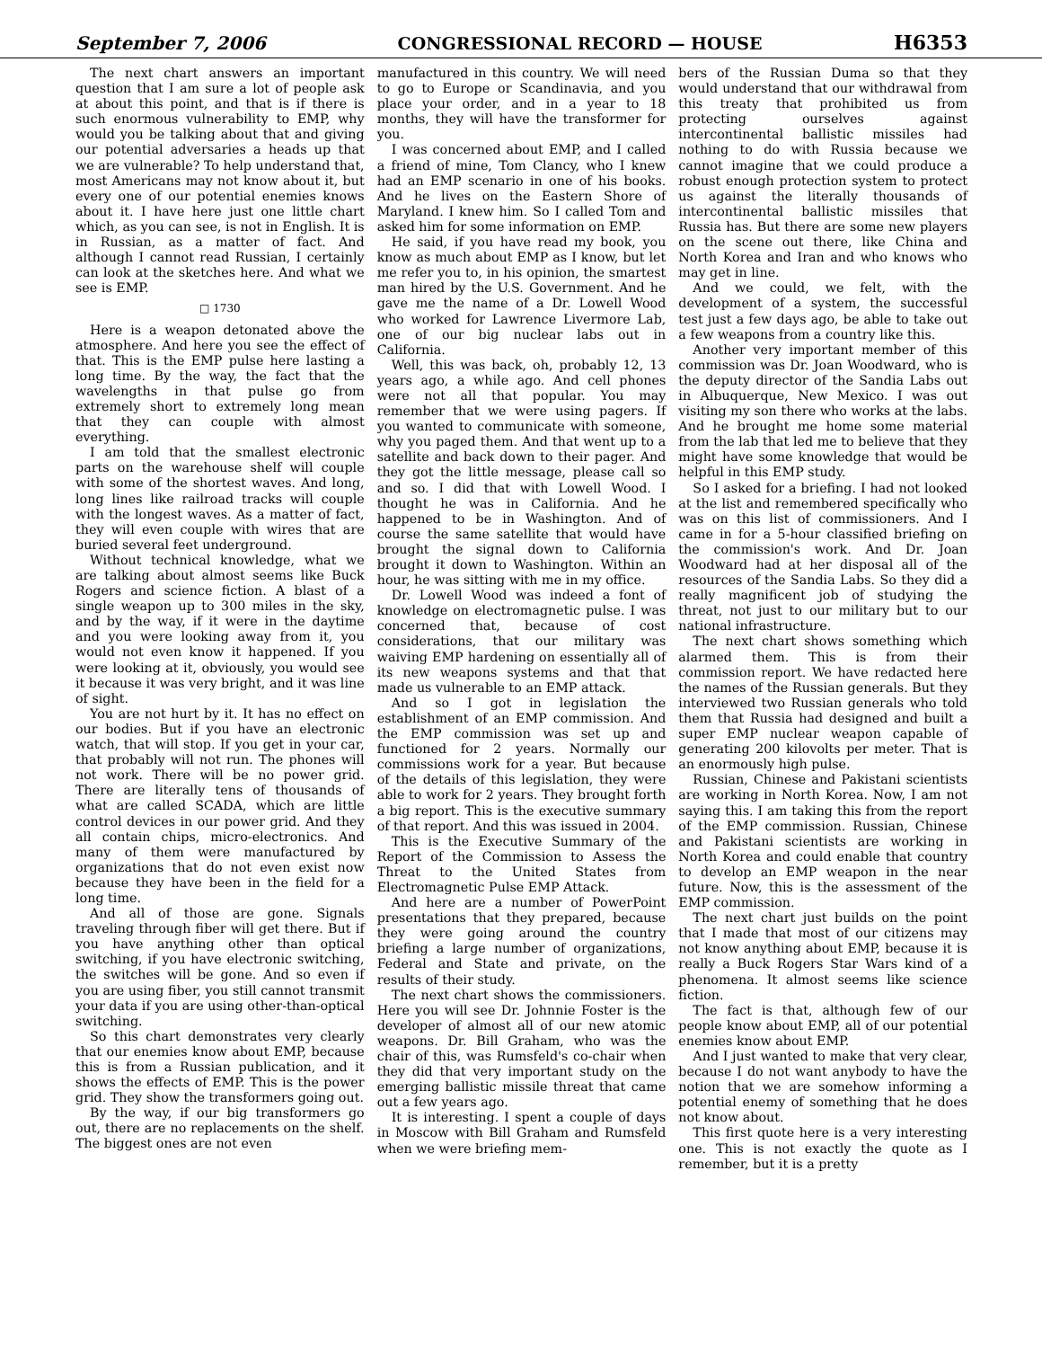September 7, 2006 CONGRESSIONAL RECORD — HOUSE H6353
The next chart answers an important question that I am sure a lot of people ask at about this point, and that is if there is such enormous vulnerability to EMP, why would you be talking about that and giving our potential adversaries a heads up that we are vulnerable? To help understand that, most Americans may not know about it, but every one of our potential enemies knows about it. I have here just one little chart which, as you can see, is not in English. It is in Russian, as a matter of fact. And although I cannot read Russian, I certainly can look at the sketches here. And what we see is EMP.
□ 1730
Here is a weapon detonated above the atmosphere. And here you see the effect of that. This is the EMP pulse here lasting a long time. By the way, the fact that the wavelengths in that pulse go from extremely short to extremely long mean that they can couple with almost everything.
I am told that the smallest electronic parts on the warehouse shelf will couple with some of the shortest waves. And long, long lines like railroad tracks will couple with the longest waves. As a matter of fact, they will even couple with wires that are buried several feet underground.
Without technical knowledge, what we are talking about almost seems like Buck Rogers and science fiction. A blast of a single weapon up to 300 miles in the sky, and by the way, if it were in the daytime and you were looking away from it, you would not even know it happened. If you were looking at it, obviously, you would see it because it was very bright, and it was line of sight.
You are not hurt by it. It has no effect on our bodies. But if you have an electronic watch, that will stop. If you get in your car, that probably will not run. The phones will not work. There will be no power grid. There are literally tens of thousands of what are called SCADA, which are little control devices in our power grid. And they all contain chips, micro-electronics. And many of them were manufactured by organizations that do not even exist now because they have been in the field for a long time.
And all of those are gone. Signals traveling through fiber will get there. But if you have anything other than optical switching, if you have electronic switching, the switches will be gone. And so even if you are using fiber, you still cannot transmit your data if you are using other-than-optical switching.
So this chart demonstrates very clearly that our enemies know about EMP, because this is from a Russian publication, and it shows the effects of EMP. This is the power grid. They show the transformers going out.
By the way, if our big transformers go out, there are no replacements on the shelf. The biggest ones are not even
manufactured in this country. We will need to go to Europe or Scandinavia, and you place your order, and in a year to 18 months, they will have the transformer for you.
I was concerned about EMP, and I called a friend of mine, Tom Clancy, who I knew had an EMP scenario in one of his books. And he lives on the Eastern Shore of Maryland. I knew him. So I called Tom and asked him for some information on EMP.
He said, if you have read my book, you know as much about EMP as I know, but let me refer you to, in his opinion, the smartest man hired by the U.S. Government. And he gave me the name of a Dr. Lowell Wood who worked for Lawrence Livermore Lab, one of our big nuclear labs out in California.
Well, this was back, oh, probably 12, 13 years ago, a while ago. And cell phones were not all that popular. You may remember that we were using pagers. If you wanted to communicate with someone, why you paged them. And that went up to a satellite and back down to their pager. And they got the little message, please call so and so. I did that with Lowell Wood. I thought he was in California. And he happened to be in Washington. And of course the same satellite that would have brought the signal down to California brought it down to Washington. Within an hour, he was sitting with me in my office.
Dr. Lowell Wood was indeed a font of knowledge on electromagnetic pulse. I was concerned that, because of cost considerations, that our military was waiving EMP hardening on essentially all of its new weapons systems and that that made us vulnerable to an EMP attack.
And so I got in legislation the establishment of an EMP commission. And the EMP commission was set up and functioned for 2 years. Normally our commissions work for a year. But because of the details of this legislation, they were able to work for 2 years. They brought forth a big report. This is the executive summary of that report. And this was issued in 2004.
This is the Executive Summary of the Report of the Commission to Assess the Threat to the United States from Electromagnetic Pulse EMP Attack.
And here are a number of PowerPoint presentations that they prepared, because they were going around the country briefing a large number of organizations, Federal and State and private, on the results of their study.
The next chart shows the commissioners. Here you will see Dr. Johnnie Foster is the developer of almost all of our new atomic weapons. Dr. Bill Graham, who was the chair of this, was Rumsfeld's co-chair when they did that very important study on the emerging ballistic missile threat that came out a few years ago.
It is interesting. I spent a couple of days in Moscow with Bill Graham and Rumsfeld when we were briefing mem-
bers of the Russian Duma so that they would understand that our withdrawal from this treaty that prohibited us from protecting ourselves against intercontinental ballistic missiles had nothing to do with Russia because we cannot imagine that we could produce a robust enough protection system to protect us against the literally thousands of intercontinental ballistic missiles that Russia has. But there are some new players on the scene out there, like China and North Korea and Iran and who knows who may get in line.
And we could, we felt, with the development of a system, the successful test just a few days ago, be able to take out a few weapons from a country like this.
Another very important member of this commission was Dr. Joan Woodward, who is the deputy director of the Sandia Labs out in Albuquerque, New Mexico. I was out visiting my son there who works at the labs. And he brought me home some material from the lab that led me to believe that they might have some knowledge that would be helpful in this EMP study.
So I asked for a briefing. I had not looked at the list and remembered specifically who was on this list of commissioners. And I came in for a 5-hour classified briefing on the commission's work. And Dr. Joan Woodward had at her disposal all of the resources of the Sandia Labs. So they did a really magnificent job of studying the threat, not just to our military but to our national infrastructure.
The next chart shows something which alarmed them. This is from their commission report. We have redacted here the names of the Russian generals. But they interviewed two Russian generals who told them that Russia had designed and built a super EMP nuclear weapon capable of generating 200 kilovolts per meter. That is an enormously high pulse.
Russian, Chinese and Pakistani scientists are working in North Korea. Now, I am not saying this. I am taking this from the report of the EMP commission. Russian, Chinese and Pakistani scientists are working in North Korea and could enable that country to develop an EMP weapon in the near future. Now, this is the assessment of the EMP commission.
The next chart just builds on the point that I made that most of our citizens may not know anything about EMP, because it is really a Buck Rogers Star Wars kind of a phenomena. It almost seems like science fiction.
The fact is that, although few of our people know about EMP, all of our potential enemies know about EMP.
And I just wanted to make that very clear, because I do not want anybody to have the notion that we are somehow informing a potential enemy of something that he does not know about.
This first quote here is a very interesting one. This is not exactly the quote as I remember, but it is a pretty